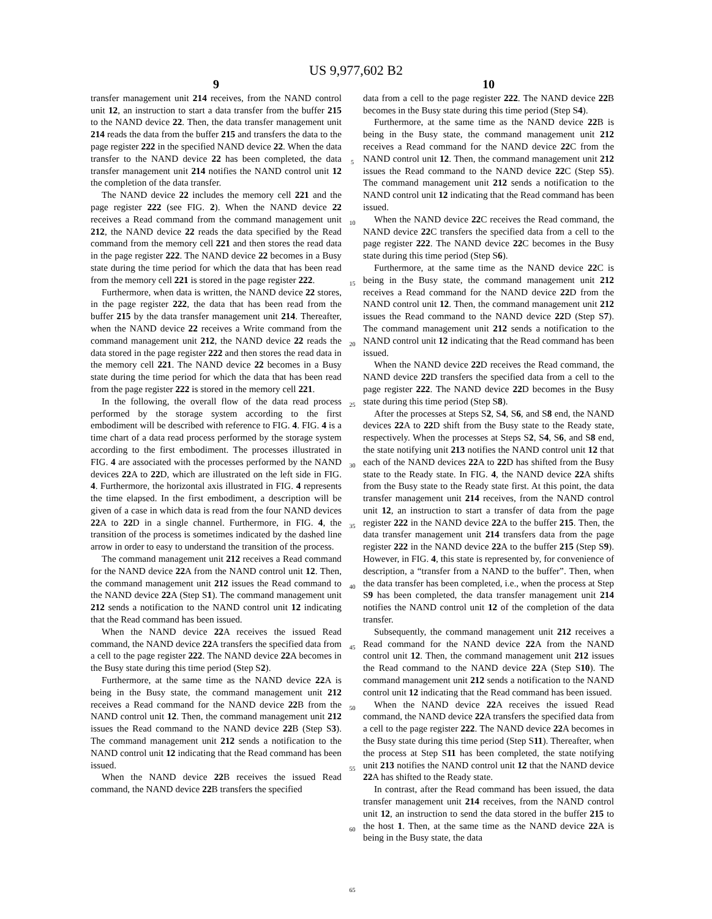US 9,977,602 B2
9
transfer management unit 214 receives, from the NAND control unit 12, an instruction to start a data transfer from the buffer 215 to the NAND device 22. Then, the data transfer management unit 214 reads the data from the buffer 215 and transfers the data to the page register 222 in the specified NAND device 22. When the data transfer to the NAND device 22 has been completed, the data transfer management unit 214 notifies the NAND control unit 12 the completion of the data transfer.
The NAND device 22 includes the memory cell 221 and the page register 222 (see FIG. 2). When the NAND device 22 receives a Read command from the command management unit 212, the NAND device 22 reads the data specified by the Read command from the memory cell 221 and then stores the read data in the page register 222. The NAND device 22 becomes in a Busy state during the time period for which the data that has been read from the memory cell 221 is stored in the page register 222.
Furthermore, when data is written, the NAND device 22 stores, in the page register 222, the data that has been read from the buffer 215 by the data transfer management unit 214. Thereafter, when the NAND device 22 receives a Write command from the command management unit 212, the NAND device 22 reads the data stored in the page register 222 and then stores the read data in the memory cell 221. The NAND device 22 becomes in a Busy state during the time period for which the data that has been read from the page register 222 is stored in the memory cell 221.
In the following, the overall flow of the data read process performed by the storage system according to the first embodiment will be described with reference to FIG. 4. FIG. 4 is a time chart of a data read process performed by the storage system according to the first embodiment. The processes illustrated in FIG. 4 are associated with the processes performed by the NAND devices 22 A to 22 D, which are illustrated on the left side in FIG. 4. Furthermore, the horizontal axis illustrated in FIG. 4 represents the time elapsed. In the first embodiment, a description will be given of a case in which data is read from the four NAND devices 22 A to 22 D in a single channel. Furthermore, in FIG. 4, the transition of the process is sometimes indicated by the dashed line arrow in order to easy to understand the transition of the process.
The command management unit 212 receives a Read command for the NAND device 22 A from the NAND control unit 12. Then, the command management unit 212 issues the Read command to the NAND device 22 A (Step S1). The command management unit 212 sends a notification to the NAND control unit 12 indicating that the Read command has been issued.
When the NAND device 22 A receives the issued Read command, the NAND device 22 A transfers the specified data from a cell to the page register 222. The NAND device 22 A becomes in the Busy state during this time period (Step S2).
Furthermore, at the same time as the NAND device 22 A is being in the Busy state, the command management unit 212 receives a Read command for the NAND device 22 B from the NAND control unit 12. Then, the command management unit 212 issues the Read command to the NAND device 22 B (Step S3). The command management unit 212 sends a notification to the NAND control unit 12 indicating that the Read command has been issued.
When the NAND device 22 B receives the issued Read command, the NAND device 22 B transfers the specified
5
10
15
20
25
30
35
40
45
50
55
60
65
10
data from a cell to the page register 222. The NAND device 22 B becomes in the Busy state during this time period (Step S4).
Furthermore, at the same time as the NAND device 22 B is being in the Busy state, the command management unit 212 receives a Read command for the NAND device 22 C from the NAND control unit 12. Then, the command management unit 212 issues the Read command to the NAND device 22 C (Step S5). The command management unit 212 sends a notification to the NAND control unit 12 indicating that the Read command has been issued.
When the NAND device 22 C receives the Read command, the NAND device 22 C transfers the specified data from a cell to the page register 222. The NAND device 22 C becomes in the Busy state during this time period (Step S6).
Furthermore, at the same time as the NAND device 22 C is being in the Busy state, the command management unit 212 receives a Read command for the NAND device 22 D from the NAND control unit 12. Then, the command management unit 212 issues the Read command to the NAND device 22 D (Step S7). The command management unit 212 sends a notification to the NAND control unit 12 indicating that the Read command has been issued.
When the NAND device 22 D receives the Read command, the NAND device 22 D transfers the specified data from a cell to the page register 222. The NAND device 22 D becomes in the Busy state during this time period (Step S8).
After the processes at Steps S2, S4, S6, and S8 end, the NAND devices 22 A to 22 D shift from the Busy state to the Ready state, respectively. When the processes at Steps S2, S4, S6, and S8 end, the state notifying unit 213 notifies the NAND control unit 12 that each of the NAND devices 22 A to 22 D has shifted from the Busy state to the Ready state. In FIG. 4, the NAND device 22 A shifts from the Busy state to the Ready state first. At this point, the data transfer management unit 214 receives, from the NAND control unit 12, an instruction to start a transfer of data from the page register 222 in the NAND device 22 A to the buffer 215. Then, the data transfer management unit 214 transfers data from the page register 222 in the NAND device 22 A to the buffer 215 (Step S9). However, in FIG. 4, this state is represented by, for convenience of description, a “transfer from a NAND to the buffer”. Then, when the data transfer has been completed, i.e., when the process at Step S9 has been completed, the data transfer management unit 214 notifies the NAND control unit 12 of the completion of the data transfer.
Subsequently, the command management unit 212 receives a Read command for the NAND device 22 A from the NAND control unit 12. Then, the command management unit 212 issues the Read command to the NAND device 22 A (Step S10). The command management unit 212 sends a notification to the NAND control unit 12 indicating that the Read command has been issued.
When the NAND device 22 A receives the issued Read command, the NAND device 22 A transfers the specified data from a cell to the page register 222. The NAND device 22 A becomes in the Busy state during this time period (Step S11). Thereafter, when the process at Step S11 has been completed, the state notifying unit 213 notifies the NAND control unit 12 that the NAND device 22 A has shifted to the Ready state.
In contrast, after the Read command has been issued, the data transfer management unit 214 receives, from the NAND control unit 12, an instruction to send the data stored in the buffer 215 to the host 1. Then, at the same time as the NAND device 22 A is being in the Busy state, the data